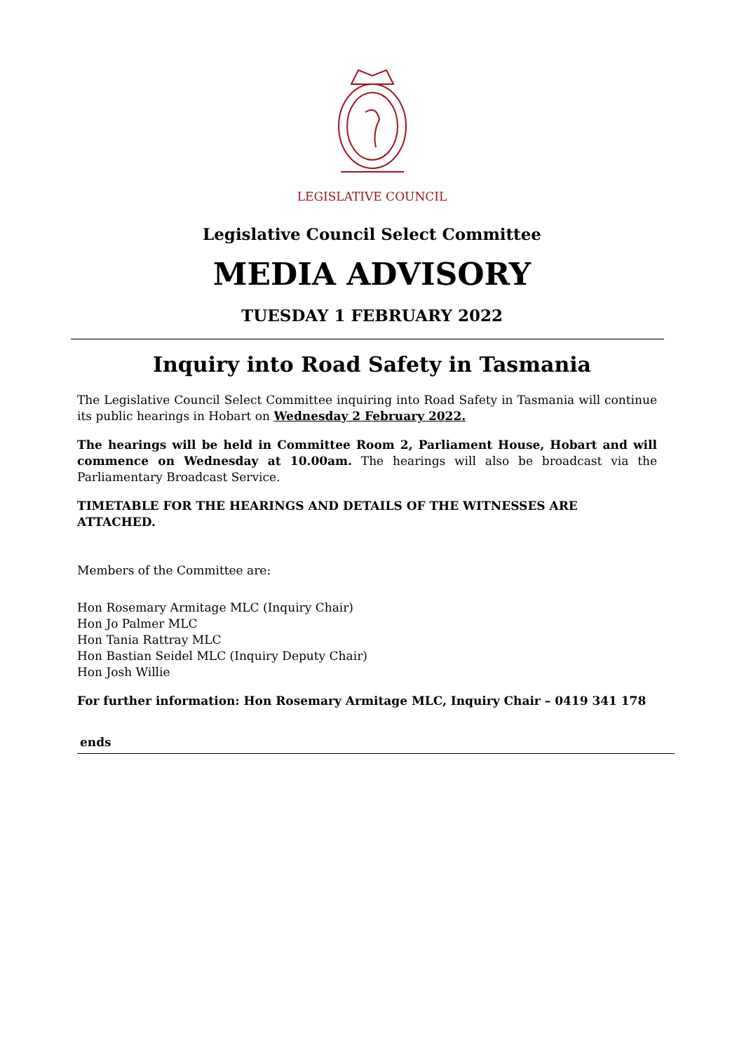LEGISLATIVE COUNCIL
Legislative Council Select Committee
MEDIA ADVISORY
TUESDAY 1 FEBRUARY 2022
Inquiry into Road Safety in Tasmania
The Legislative Council Select Committee inquiring into Road Safety in Tasmania will continue its public hearings in Hobart on Wednesday 2 February 2022.
The hearings will be held in Committee Room 2, Parliament House, Hobart and will commence on Wednesday at 10.00am. The hearings will also be broadcast via the Parliamentary Broadcast Service.
TIMETABLE FOR THE HEARINGS AND DETAILS OF THE WITNESSES ARE ATTACHED.
Members of the Committee are:
Hon Rosemary Armitage MLC (Inquiry Chair)
Hon Jo Palmer MLC
Hon Tania Rattray MLC
Hon Bastian Seidel MLC (Inquiry Deputy Chair)
Hon Josh Willie
For further information: Hon Rosemary Armitage MLC, Inquiry Chair – 0419 341 178
ends